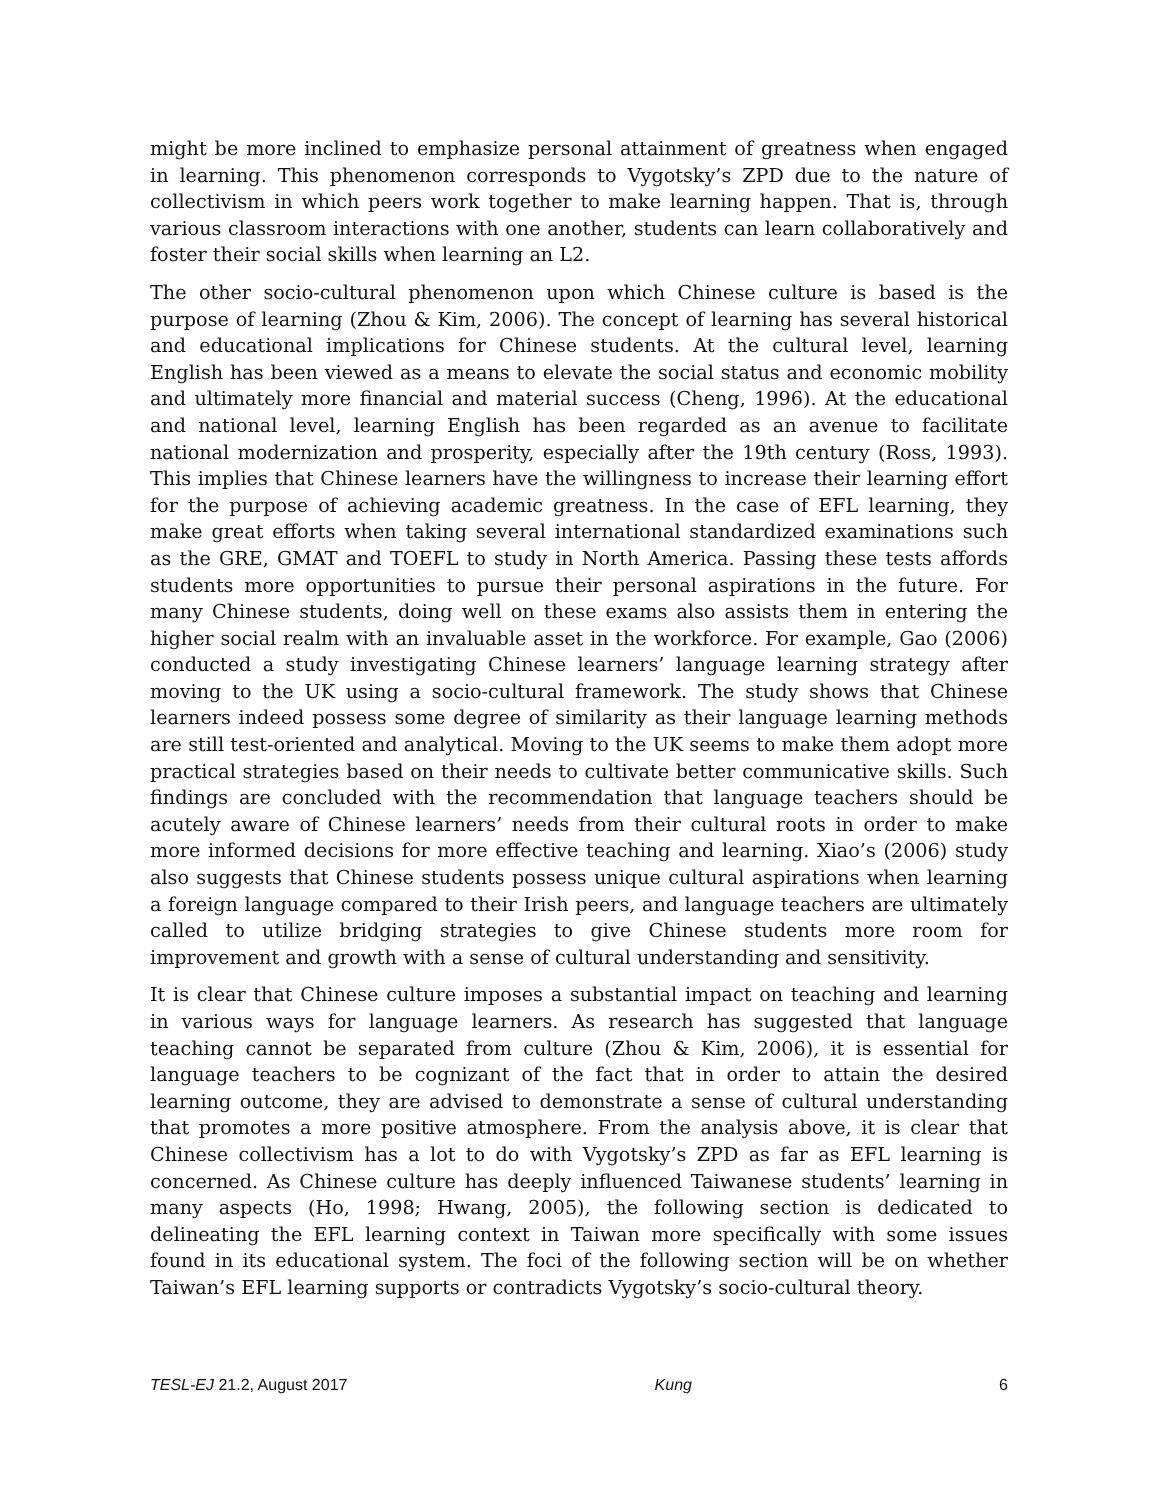might be more inclined to emphasize personal attainment of greatness when engaged in learning. This phenomenon corresponds to Vygotsky’s ZPD due to the nature of collectivism in which peers work together to make learning happen. That is, through various classroom interactions with one another, students can learn collaboratively and foster their social skills when learning an L2.
The other socio-cultural phenomenon upon which Chinese culture is based is the purpose of learning (Zhou & Kim, 2006). The concept of learning has several historical and educational implications for Chinese students. At the cultural level, learning English has been viewed as a means to elevate the social status and economic mobility and ultimately more financial and material success (Cheng, 1996). At the educational and national level, learning English has been regarded as an avenue to facilitate national modernization and prosperity, especially after the 19th century (Ross, 1993). This implies that Chinese learners have the willingness to increase their learning effort for the purpose of achieving academic greatness. In the case of EFL learning, they make great efforts when taking several international standardized examinations such as the GRE, GMAT and TOEFL to study in North America. Passing these tests affords students more opportunities to pursue their personal aspirations in the future. For many Chinese students, doing well on these exams also assists them in entering the higher social realm with an invaluable asset in the workforce. For example, Gao (2006) conducted a study investigating Chinese learners’ language learning strategy after moving to the UK using a socio-cultural framework. The study shows that Chinese learners indeed possess some degree of similarity as their language learning methods are still test-oriented and analytical. Moving to the UK seems to make them adopt more practical strategies based on their needs to cultivate better communicative skills. Such findings are concluded with the recommendation that language teachers should be acutely aware of Chinese learners’ needs from their cultural roots in order to make more informed decisions for more effective teaching and learning. Xiao’s (2006) study also suggests that Chinese students possess unique cultural aspirations when learning a foreign language compared to their Irish peers, and language teachers are ultimately called to utilize bridging strategies to give Chinese students more room for improvement and growth with a sense of cultural understanding and sensitivity.
It is clear that Chinese culture imposes a substantial impact on teaching and learning in various ways for language learners. As research has suggested that language teaching cannot be separated from culture (Zhou & Kim, 2006), it is essential for language teachers to be cognizant of the fact that in order to attain the desired learning outcome, they are advised to demonstrate a sense of cultural understanding that promotes a more positive atmosphere. From the analysis above, it is clear that Chinese collectivism has a lot to do with Vygotsky’s ZPD as far as EFL learning is concerned. As Chinese culture has deeply influenced Taiwanese students’ learning in many aspects (Ho, 1998; Hwang, 2005), the following section is dedicated to delineating the EFL learning context in Taiwan more specifically with some issues found in its educational system. The foci of the following section will be on whether Taiwan’s EFL learning supports or contradicts Vygotsky’s socio-cultural theory.
TESL-EJ 21.2, August 2017 Kung 6